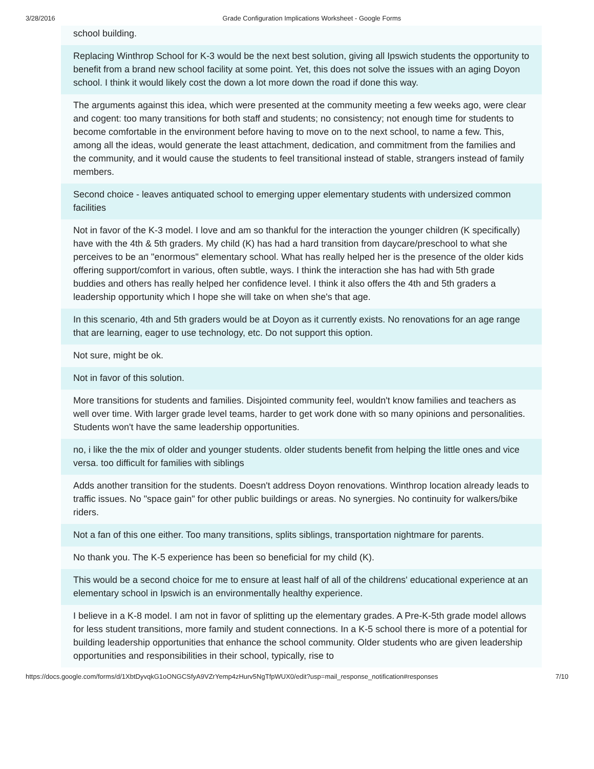3/28/2016 Grade Configuration Implications Worksheet - Google Forms
school building.
Replacing Winthrop School for K-3 would be the next best solution, giving all Ipswich students the opportunity to benefit from a brand new school facility at some point. Yet, this does not solve the issues with an aging Doyon school. I think it would likely cost the down a lot more down the road if done this way.
The arguments against this idea, which were presented at the community meeting a few weeks ago, were clear and cogent: too many transitions for both staff and students; no consistency; not enough time for students to become comfortable in the environment before having to move on to the next school, to name a few. This, among all the ideas, would generate the least attachment, dedication, and commitment from the families and the community, and it would cause the students to feel transitional instead of stable, strangers instead of family members.
Second choice - leaves antiquated school to emerging upper elementary students with undersized common facilities
Not in favor of the K-3 model. I love and am so thankful for the interaction the younger children (K specifically) have with the 4th & 5th graders. My child (K) has had a hard transition from daycare/preschool to what she perceives to be an "enormous" elementary school. What has really helped her is the presence of the older kids offering support/comfort in various, often subtle, ways. I think the interaction she has had with 5th grade buddies and others has really helped her confidence level. I think it also offers the 4th and 5th graders a leadership opportunity which I hope she will take on when she's that age.
In this scenario, 4th and 5th graders would be at Doyon as it currently exists. No renovations for an age range that are learning, eager to use technology, etc. Do not support this option.
Not sure, might be ok.
Not in favor of this solution.
More transitions for students and families. Disjointed community feel, wouldn't know families and teachers as well over time. With larger grade level teams, harder to get work done with so many opinions and personalities. Students won't have the same leadership opportunities.
no, i like the the mix of older and younger students. older students benefit from helping the little ones and vice versa. too difficult for families with siblings
Adds another transition for the students. Doesn't address Doyon renovations. Winthrop location already leads to traffic issues. No "space gain" for other public buildings or areas. No synergies. No continuity for walkers/bike riders.
Not a fan of this one either. Too many transitions, splits siblings, transportation nightmare for parents.
No thank you. The K-5 experience has been so beneficial for my child (K).
This would be a second choice for me to ensure at least half of all of the childrens' educational experience at an elementary school in Ipswich is an environmentally healthy experience.
I believe in a K-8 model. I am not in favor of splitting up the elementary grades. A Pre-K-5th grade model allows for less student transitions, more family and student connections. In a K-5 school there is more of a potential for building leadership opportunities that enhance the school community. Older students who are given leadership opportunities and responsibilities in their school, typically, rise to
https://docs.google.com/forms/d/1XbtDyvqkG1oONGCSfyA9VZrYemp4zHurv5NgTfpWUX0/edit?usp=mail_response_notification#responses 7/10